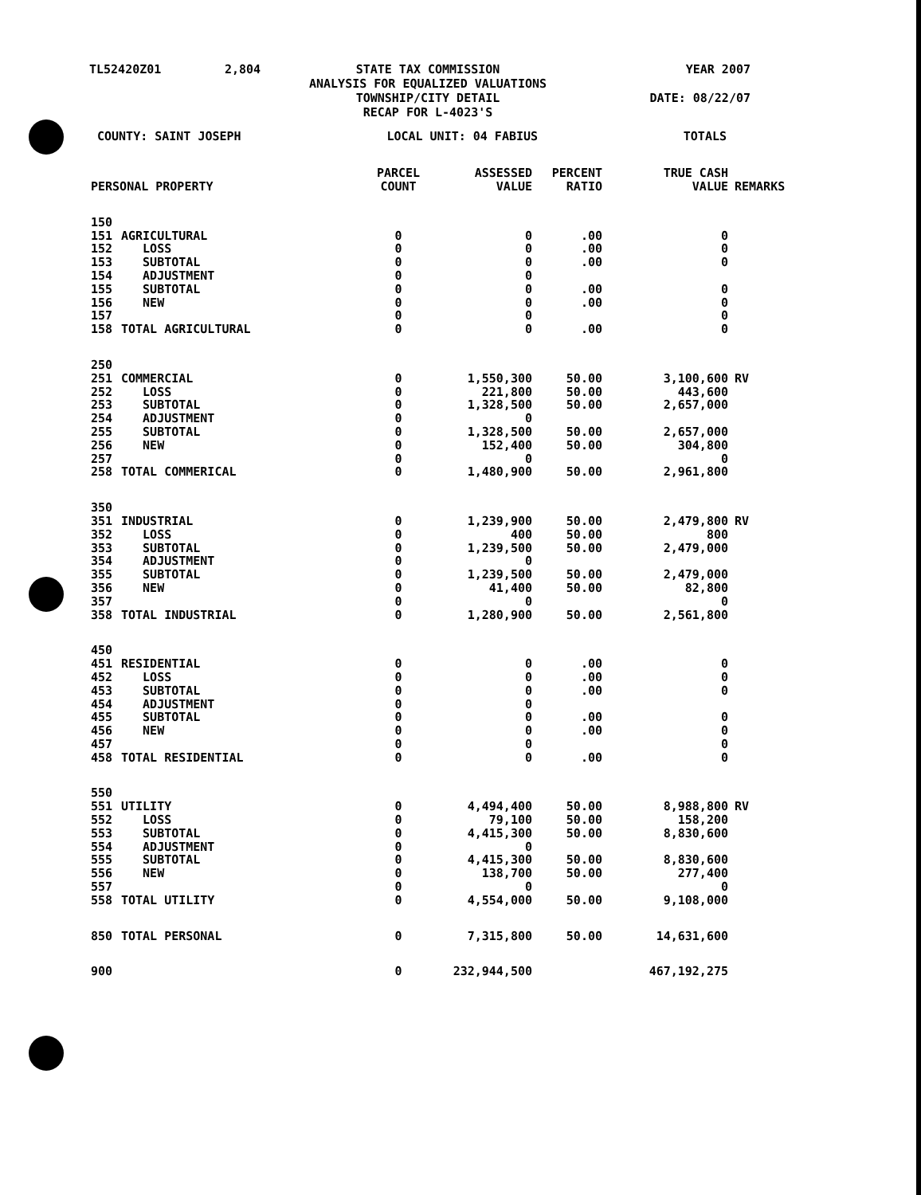TL52420Z01
2,804
STATE TAX COMMISSION
ANALYSIS FOR EQUALIZED VALUATIONS
TOWNSHIP/CITY DETAIL
RECAP FOR L-4023'S
YEAR 2007
DATE: 08/22/07
COUNTY: SAINT JOSEPH LOCAL UNIT: 04 FABIUS TOTALS
| PERSONAL PROPERTY | | PARCEL COUNT | ASSESSED VALUE | PERCENT RATIO | TRUE CASH VALUE | REMARKS |
| --- | --- | --- | --- | --- | --- | --- |
| 150 | | | | | | |
| 151 | AGRICULTURAL | 0 | 0 | .00 | 0 | |
| 152 | LOSS | 0 | 0 | .00 | 0 | |
| 153 | SUBTOTAL | 0 | 0 | .00 | 0 | |
| 154 | ADJUSTMENT | 0 | 0 | | | |
| 155 | SUBTOTAL | 0 | 0 | .00 | 0 | |
| 156 | NEW | 0 | 0 | .00 | 0 | |
| 157 | | 0 | 0 | | 0 | |
| 158 | TOTAL AGRICULTURAL | 0 | 0 | .00 | 0 | |
| 250 | | | | | | |
| 251 | COMMERCIAL | 0 | 1,550,300 | 50.00 | 3,100,600 | RV |
| 252 | LOSS | 0 | 221,800 | 50.00 | 443,600 | |
| 253 | SUBTOTAL | 0 | 1,328,500 | 50.00 | 2,657,000 | |
| 254 | ADJUSTMENT | 0 | 0 | | | |
| 255 | SUBTOTAL | 0 | 1,328,500 | 50.00 | 2,657,000 | |
| 256 | NEW | 0 | 152,400 | 50.00 | 304,800 | |
| 257 | | 0 | 0 | | 0 | |
| 258 | TOTAL COMMERICAL | 0 | 1,480,900 | 50.00 | 2,961,800 | |
| 350 | | | | | | |
| 351 | INDUSTRIAL | 0 | 1,239,900 | 50.00 | 2,479,800 | RV |
| 352 | LOSS | 0 | 400 | 50.00 | 800 | |
| 353 | SUBTOTAL | 0 | 1,239,500 | 50.00 | 2,479,000 | |
| 354 | ADJUSTMENT | 0 | 0 | | | |
| 355 | SUBTOTAL | 0 | 1,239,500 | 50.00 | 2,479,000 | |
| 356 | NEW | 0 | 41,400 | 50.00 | 82,800 | |
| 357 | | 0 | 0 | | 0 | |
| 358 | TOTAL INDUSTRIAL | 0 | 1,280,900 | 50.00 | 2,561,800 | |
| 450 | | | | | | |
| 451 | RESIDENTIAL | 0 | 0 | .00 | 0 | |
| 452 | LOSS | 0 | 0 | .00 | 0 | |
| 453 | SUBTOTAL | 0 | 0 | .00 | 0 | |
| 454 | ADJUSTMENT | 0 | 0 | | | |
| 455 | SUBTOTAL | 0 | 0 | .00 | 0 | |
| 456 | NEW | 0 | 0 | .00 | 0 | |
| 457 | | 0 | 0 | | 0 | |
| 458 | TOTAL RESIDENTIAL | 0 | 0 | .00 | 0 | |
| 550 | | | | | | |
| 551 | UTILITY | 0 | 4,494,400 | 50.00 | 8,988,800 | RV |
| 552 | LOSS | 0 | 79,100 | 50.00 | 158,200 | |
| 553 | SUBTOTAL | 0 | 4,415,300 | 50.00 | 8,830,600 | |
| 554 | ADJUSTMENT | 0 | 0 | | | |
| 555 | SUBTOTAL | 0 | 4,415,300 | 50.00 | 8,830,600 | |
| 556 | NEW | 0 | 138,700 | 50.00 | 277,400 | |
| 557 | | 0 | 0 | | 0 | |
| 558 | TOTAL UTILITY | 0 | 4,554,000 | 50.00 | 9,108,000 | |
| 850 | TOTAL PERSONAL | 0 | 7,315,800 | 50.00 | 14,631,600 | |
| 900 | | 0 | 232,944,500 | | 467,192,275 | |